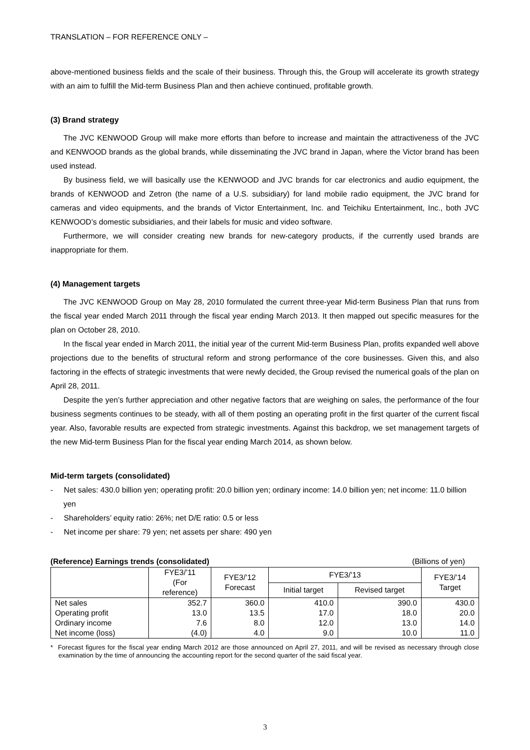TRANSLATION – FOR REFERENCE ONLY –
above-mentioned business fields and the scale of their business. Through this, the Group will accelerate its growth strategy with an aim to fulfill the Mid-term Business Plan and then achieve continued, profitable growth.
(3) Brand strategy
The JVC KENWOOD Group will make more efforts than before to increase and maintain the attractiveness of the JVC and KENWOOD brands as the global brands, while disseminating the JVC brand in Japan, where the Victor brand has been used instead.
By business field, we will basically use the KENWOOD and JVC brands for car electronics and audio equipment, the brands of KENWOOD and Zetron (the name of a U.S. subsidiary) for land mobile radio equipment, the JVC brand for cameras and video equipments, and the brands of Victor Entertainment, Inc. and Teichiku Entertainment, Inc., both JVC KENWOOD’s domestic subsidiaries, and their labels for music and video software.
Furthermore, we will consider creating new brands for new-category products, if the currently used brands are inappropriate for them.
(4) Management targets
The JVC KENWOOD Group on May 28, 2010 formulated the current three-year Mid-term Business Plan that runs from the fiscal year ended March 2011 through the fiscal year ending March 2013. It then mapped out specific measures for the plan on October 28, 2010.
In the fiscal year ended in March 2011, the initial year of the current Mid-term Business Plan, profits expanded well above projections due to the benefits of structural reform and strong performance of the core businesses. Given this, and also factoring in the effects of strategic investments that were newly decided, the Group revised the numerical goals of the plan on April 28, 2011.
Despite the yen’s further appreciation and other negative factors that are weighing on sales, the performance of the four business segments continues to be steady, with all of them posting an operating profit in the first quarter of the current fiscal year. Also, favorable results are expected from strategic investments. Against this backdrop, we set management targets of the new Mid-term Business Plan for the fiscal year ending March 2014, as shown below.
Mid-term targets (consolidated)
- Net sales: 430.0 billion yen; operating profit: 20.0 billion yen; ordinary income: 14.0 billion yen; net income: 11.0 billion yen
- Shareholders’ equity ratio: 26%; net D/E ratio: 0.5 or less
- Net income per share: 79 yen; net assets per share: 490 yen
(Reference) Earnings trends (consolidated) (Billions of yen)
| | FYE3/’11 (For reference) | FYE3/’12 Forecast | FYE3/’13 | | FYE3/’14 Target |
| --- | --- | --- | --- | --- | --- |
| | | | Initial target | Revised target | |
| Net sales | 352.7 | 360.0 | 410.0 | 390.0 | 430.0 |
| Operating profit | 13.0 | 13.5 | 17.0 | 18.0 | 20.0 |
| Ordinary income | 7.6 | 8.0 | 12.0 | 13.0 | 14.0 |
| Net income (loss) | (4.0) | 4.0 | 9.0 | 10.0 | 11.0 |
* Forecast figures for the fiscal year ending March 2012 are those announced on April 27, 2011, and will be revised as necessary through close examination by the time of announcing the accounting report for the second quarter of the said fiscal year.
3